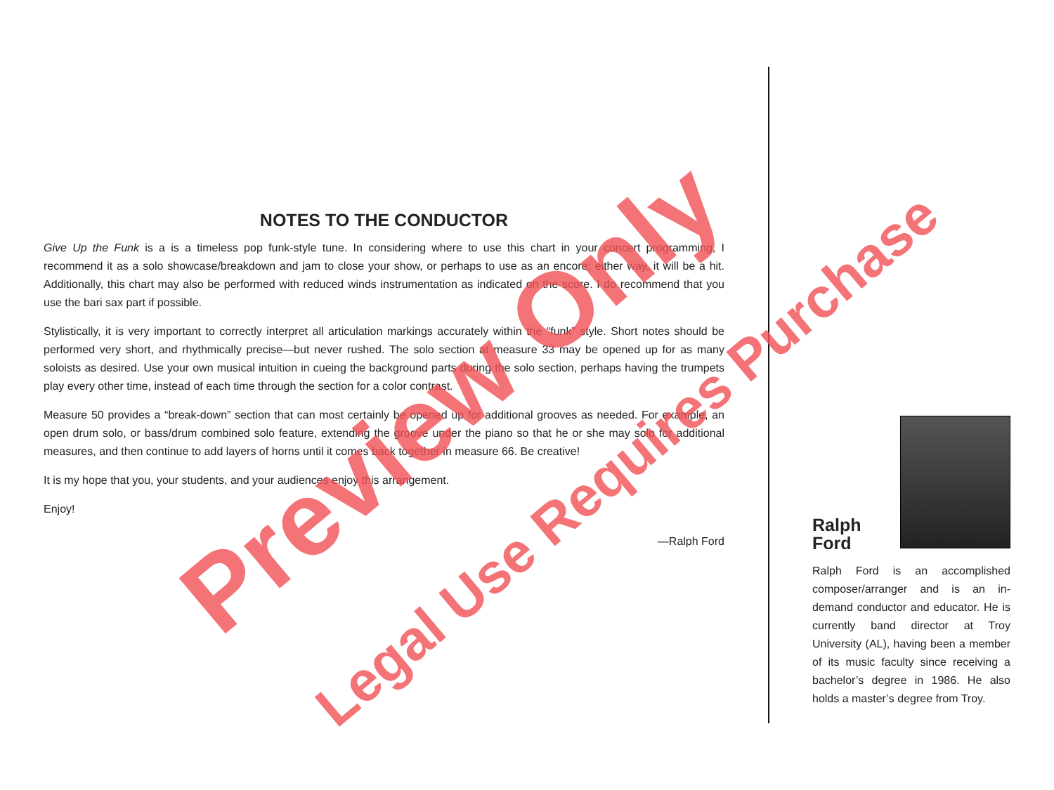NOTES TO THE CONDUCTOR
Give Up the Funk is a is a timeless pop funk-style tune. In considering where to use this chart in your concert programming, I recommend it as a solo showcase/breakdown and jam to close your show, or perhaps to use as an encore; either way, it will be a hit. Additionally, this chart may also be performed with reduced winds instrumentation as indicated on the score. I do recommend that you use the bari sax part if possible.
Stylistically, it is very important to correctly interpret all articulation markings accurately within the “funk” style. Short notes should be performed very short, and rhythmically precise—but never rushed. The solo section at measure 33 may be opened up for as many soloists as desired. Use your own musical intuition in cueing the background parts during the solo section, perhaps having the trumpets play every other time, instead of each time through the section for a color contrast.
Measure 50 provides a “break-down” section that can most certainly be opened up for additional grooves as needed. For example, an open drum solo, or bass/drum combined solo feature, extending the groove under the piano so that he or she may solo for additional measures, and then continue to add layers of horns until it comes back together in measure 66. Be creative!
It is my hope that you, your students, and your audiences enjoy this arrangement.
Enjoy!
—Ralph Ford
Ralph
Ford
Ralph Ford is an accomplished composer/arranger and is an in-demand conductor and educator. He is currently band director at Troy University (AL), having been a member of its music faculty since receiving a bachelor’s degree in 1986. He also holds a master’s degree from Troy.
Preview Only Legal Use Requires Purchase